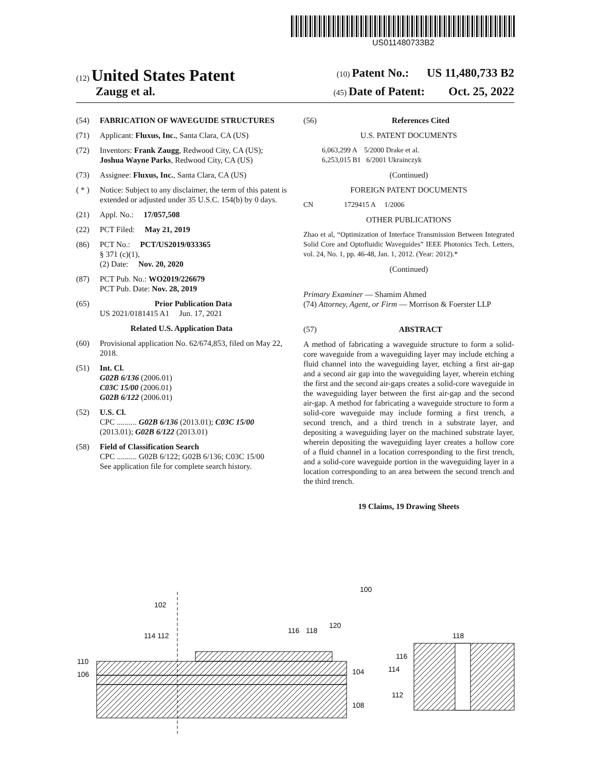US011480733B2
(12) United States Patent (10) Patent No.: US 11,480,733 B2
Zaugg et al. (45) Date of Patent: Oct. 25, 2022
(54) FABRICATION OF WAVEGUIDE STRUCTURES
(71) Applicant: Fluxus, Inc., Santa Clara, CA (US)
(72) Inventors: Frank Zaugg, Redwood City, CA (US); Joshua Wayne Parks, Redwood City, CA (US)
(73) Assignee: Fluxus, Inc., Santa Clara, CA (US)
( * ) Notice: Subject to any disclaimer, the term of this patent is extended or adjusted under 35 U.S.C. 154(b) by 0 days.
(21) Appl. No.: 17/057,508
(22) PCT Filed: May 21, 2019
(86) PCT No.: PCT/US2019/033365
§ 371 (c)(1),
(2) Date: Nov. 20, 2020
(87) PCT Pub. No.: WO2019/226679
PCT Pub. Date: Nov. 28, 2019
(65) Prior Publication Data
US 2021/0181415 A1 Jun. 17, 2021
Related U.S. Application Data
(60) Provisional application No. 62/674,853, filed on May 22, 2018.
(51) Int. Cl.
G02B 6/136 (2006.01)
C03C 15/00 (2006.01)
G02B 6/122 (2006.01)
(52) U.S. Cl.
CPC .......... G02B 6/136 (2013.01); C03C 15/00 (2013.01); G02B 6/122 (2013.01)
(58) Field of Classification Search
CPC .......... G02B 6/122; G02B 6/136; C03C 15/00
See application file for complete search history.
(56) References Cited
U.S. PATENT DOCUMENTS
6,063,299 A 5/2000 Drake et al.
6,253,015 B1 6/2001 Ukrainczyk
(Continued)
FOREIGN PATENT DOCUMENTS
CN 1729415 A 1/2006
OTHER PUBLICATIONS
Zhao et al, “Optimization of Interface Transmission Between Integrated Solid Core and Optofluidic Waveguides” IEEE Photonics Tech. Letters, vol. 24, No. 1, pp. 46-48, Jan. 1, 2012. (Year: 2012).*
(Continued)
Primary Examiner — Shamim Ahmed
(74) Attorney, Agent, or Firm — Morrison & Foerster LLP
(57) ABSTRACT
A method of fabricating a waveguide structure to form a solid-core waveguide from a waveguiding layer may include etching a fluid channel into the waveguiding layer, etching a first air-gap and a second air gap into the waveguiding layer, wherein etching the first and the second air-gaps creates a solid-core waveguide in the waveguiding layer between the first air-gap and the second air-gap. A method for fabricating a waveguide structure to form a solid-core waveguide may include forming a first trench, a second trench, and a third trench in a substrate layer, and depositing a waveguiding layer on the machined substrate layer, wherein depositing the waveguiding layer creates a hollow core of a fluid channel in a location corresponding to the first trench, and a solid-core waveguide portion in the waveguiding layer in a location corresponding to an area between the second trench and the third trench.
19 Claims, 19 Drawing Sheets
102
100
118
116
120
114 112
110
106
104
108
118
116
114
112